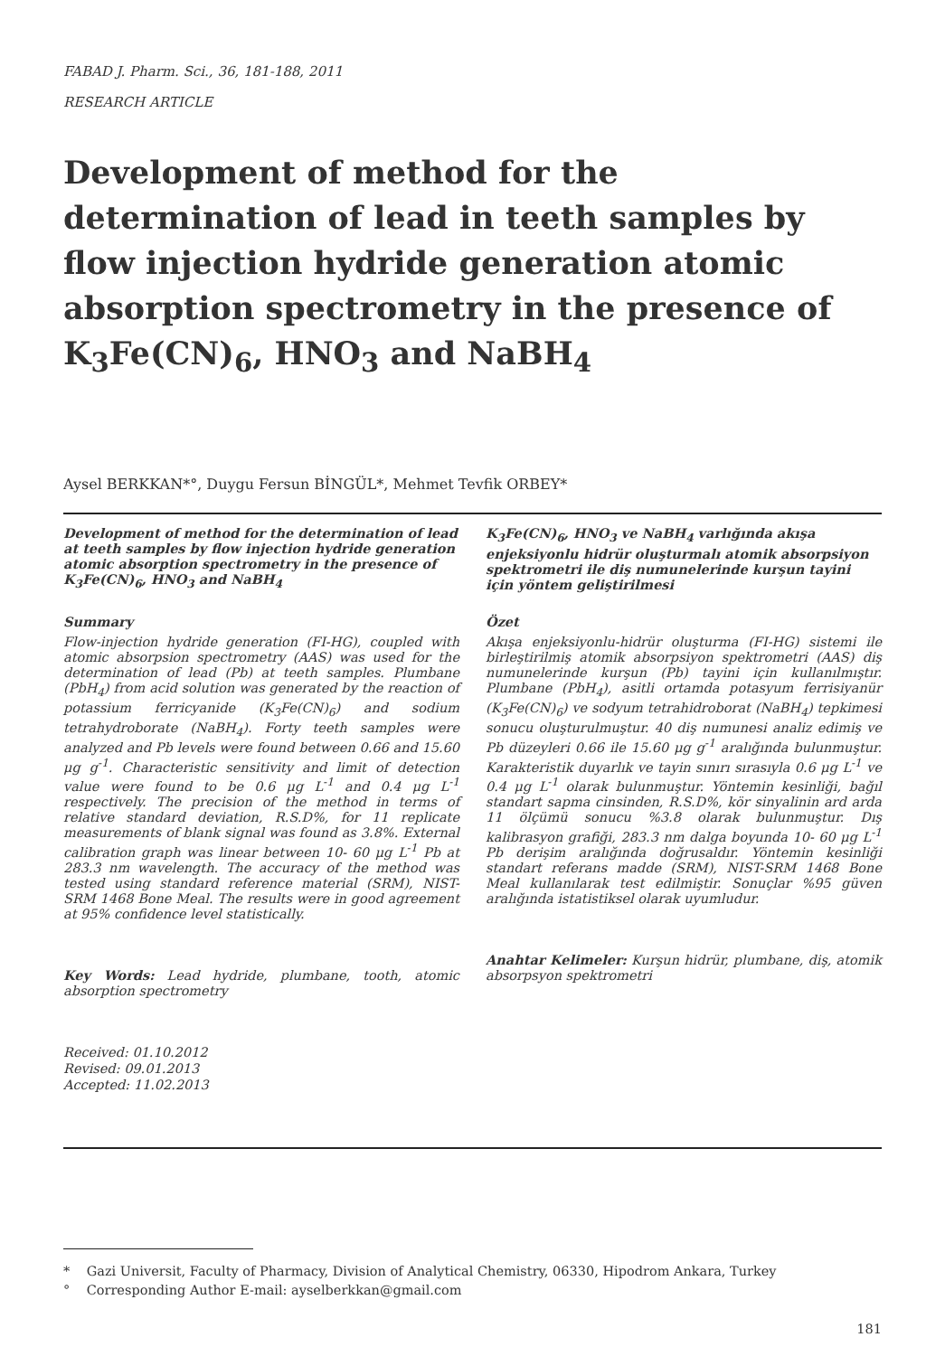FABAD J. Pharm. Sci., 36, 181-188, 2011
RESEARCH ARTICLE
Development of method for the determination of lead in teeth samples by flow injection hydride generation atomic absorption spectrometry in the presence of K<sub>3</sub>Fe(CN)<sub>6</sub>, HNO<sub>3</sub> and NaBH<sub>4</sub>
Aysel BERKKAN*°, Duygu Fersun BİNGÜL*, Mehmet Tevfik ORBEY*
Development of method for the determination of lead at teeth samples by flow injection hydride generation atomic absorption spectrometry in the presence of K<sub>3</sub>Fe(CN)<sub>6</sub>, HNO<sub>3</sub> and NaBH<sub>4</sub>
Summary
Flow-injection hydride generation (FI-HG), coupled with atomic absorpsion spectrometry (AAS) was used for the determination of lead (Pb) at teeth samples. Plumbane (PbH<sub>4</sub>) from acid solution was generated by the reaction of potassium ferricyanide (K<sub>3</sub>Fe(CN)<sub>6</sub>) and sodium tetrahydroborate (NaBH<sub>4</sub>). Forty teeth samples were analyzed and Pb levels were found between 0.66 and 15.60 μg g<sup>-1</sup>. Characteristic sensitivity and limit of detection value were found to be 0.6 μg L<sup>-1</sup> and 0.4 μg L<sup>-1</sup> respectively. The precision of the method in terms of relative standard deviation, R.S.D%, for 11 replicate measurements of blank signal was found as 3.8%. External calibration graph was linear between 10- 60 μg L<sup>-1</sup> Pb at 283.3 nm wavelength. The accuracy of the method was tested using standard reference material (SRM), NIST-SRM 1468 Bone Meal. The results were in good agreement at 95% confidence level statistically.
Key Words: Lead hydride, plumbane, tooth, atomic absorption spectrometry
K<sub>3</sub>Fe(CN)<sub>6</sub>, HNO<sub>3</sub> ve NaBH<sub>4</sub> varlığında akışa enjeksiyonlu hidrür oluşturmalı atomik absorpsiyon spektrometri ile diş numunelerinde kurşun tayini için yöntem geliştirilmesi
Özet
Akışa enjeksiyonlu-hidrür oluşturma (FI-HG) sistemi ile birleştirilmiş atomik absorpsiyon spektrometri (AAS) diş numunelerinde kurşun (Pb) tayini için kullanılmıştır. Plumbane (PbH<sub>4</sub>), asitli ortamda potasyum ferrisiyanür (K<sub>3</sub>Fe(CN)<sub>6</sub>) ve sodyum tetrahidroborat (NaBH<sub>4</sub>) tepkimesi sonucu oluşturulmuştur. 40 diş numunesi analiz edimiş ve Pb düzeyleri 0.66 ile 15.60 μg g<sup>-1</sup> aralığında bulunmuştur. Karakteristik duyarlık ve tayin sınırı sırasıyla 0.6 μg L<sup>-1</sup> ve 0.4 μg L<sup>-1</sup> olarak bulunmuştur. Yöntemin kesinliği, bağıl standart sapma cinsinden, R.S.D%, kör sinyalinin ard arda 11 ölçümü sonucu %3.8 olarak bulunmuştur. Dış kalibrasyon grafiği, 283.3 nm dalga boyunda 10- 60 μg L<sup>-1</sup> Pb derişim aralığında doğrusaldır. Yöntemin kesinliği standart referans madde (SRM), NIST-SRM 1468 Bone Meal kullanılarak test edilmiştir. Sonuçlar %95 güven aralığında istatistiksel olarak uyumludur.
Anahtar Kelimeler: Kurşun hidrür, plumbane, diş, atomik absorpsyon spektrometri
Received: 01.10.2012
Revised: 09.01.2013
Accepted: 11.02.2013
* Gazi Universit, Faculty of Pharmacy, Division of Analytical Chemistry, 06330, Hipodrom Ankara, Turkey
° Corresponding Author E-mail: ayselberkkan@gmail.com
181